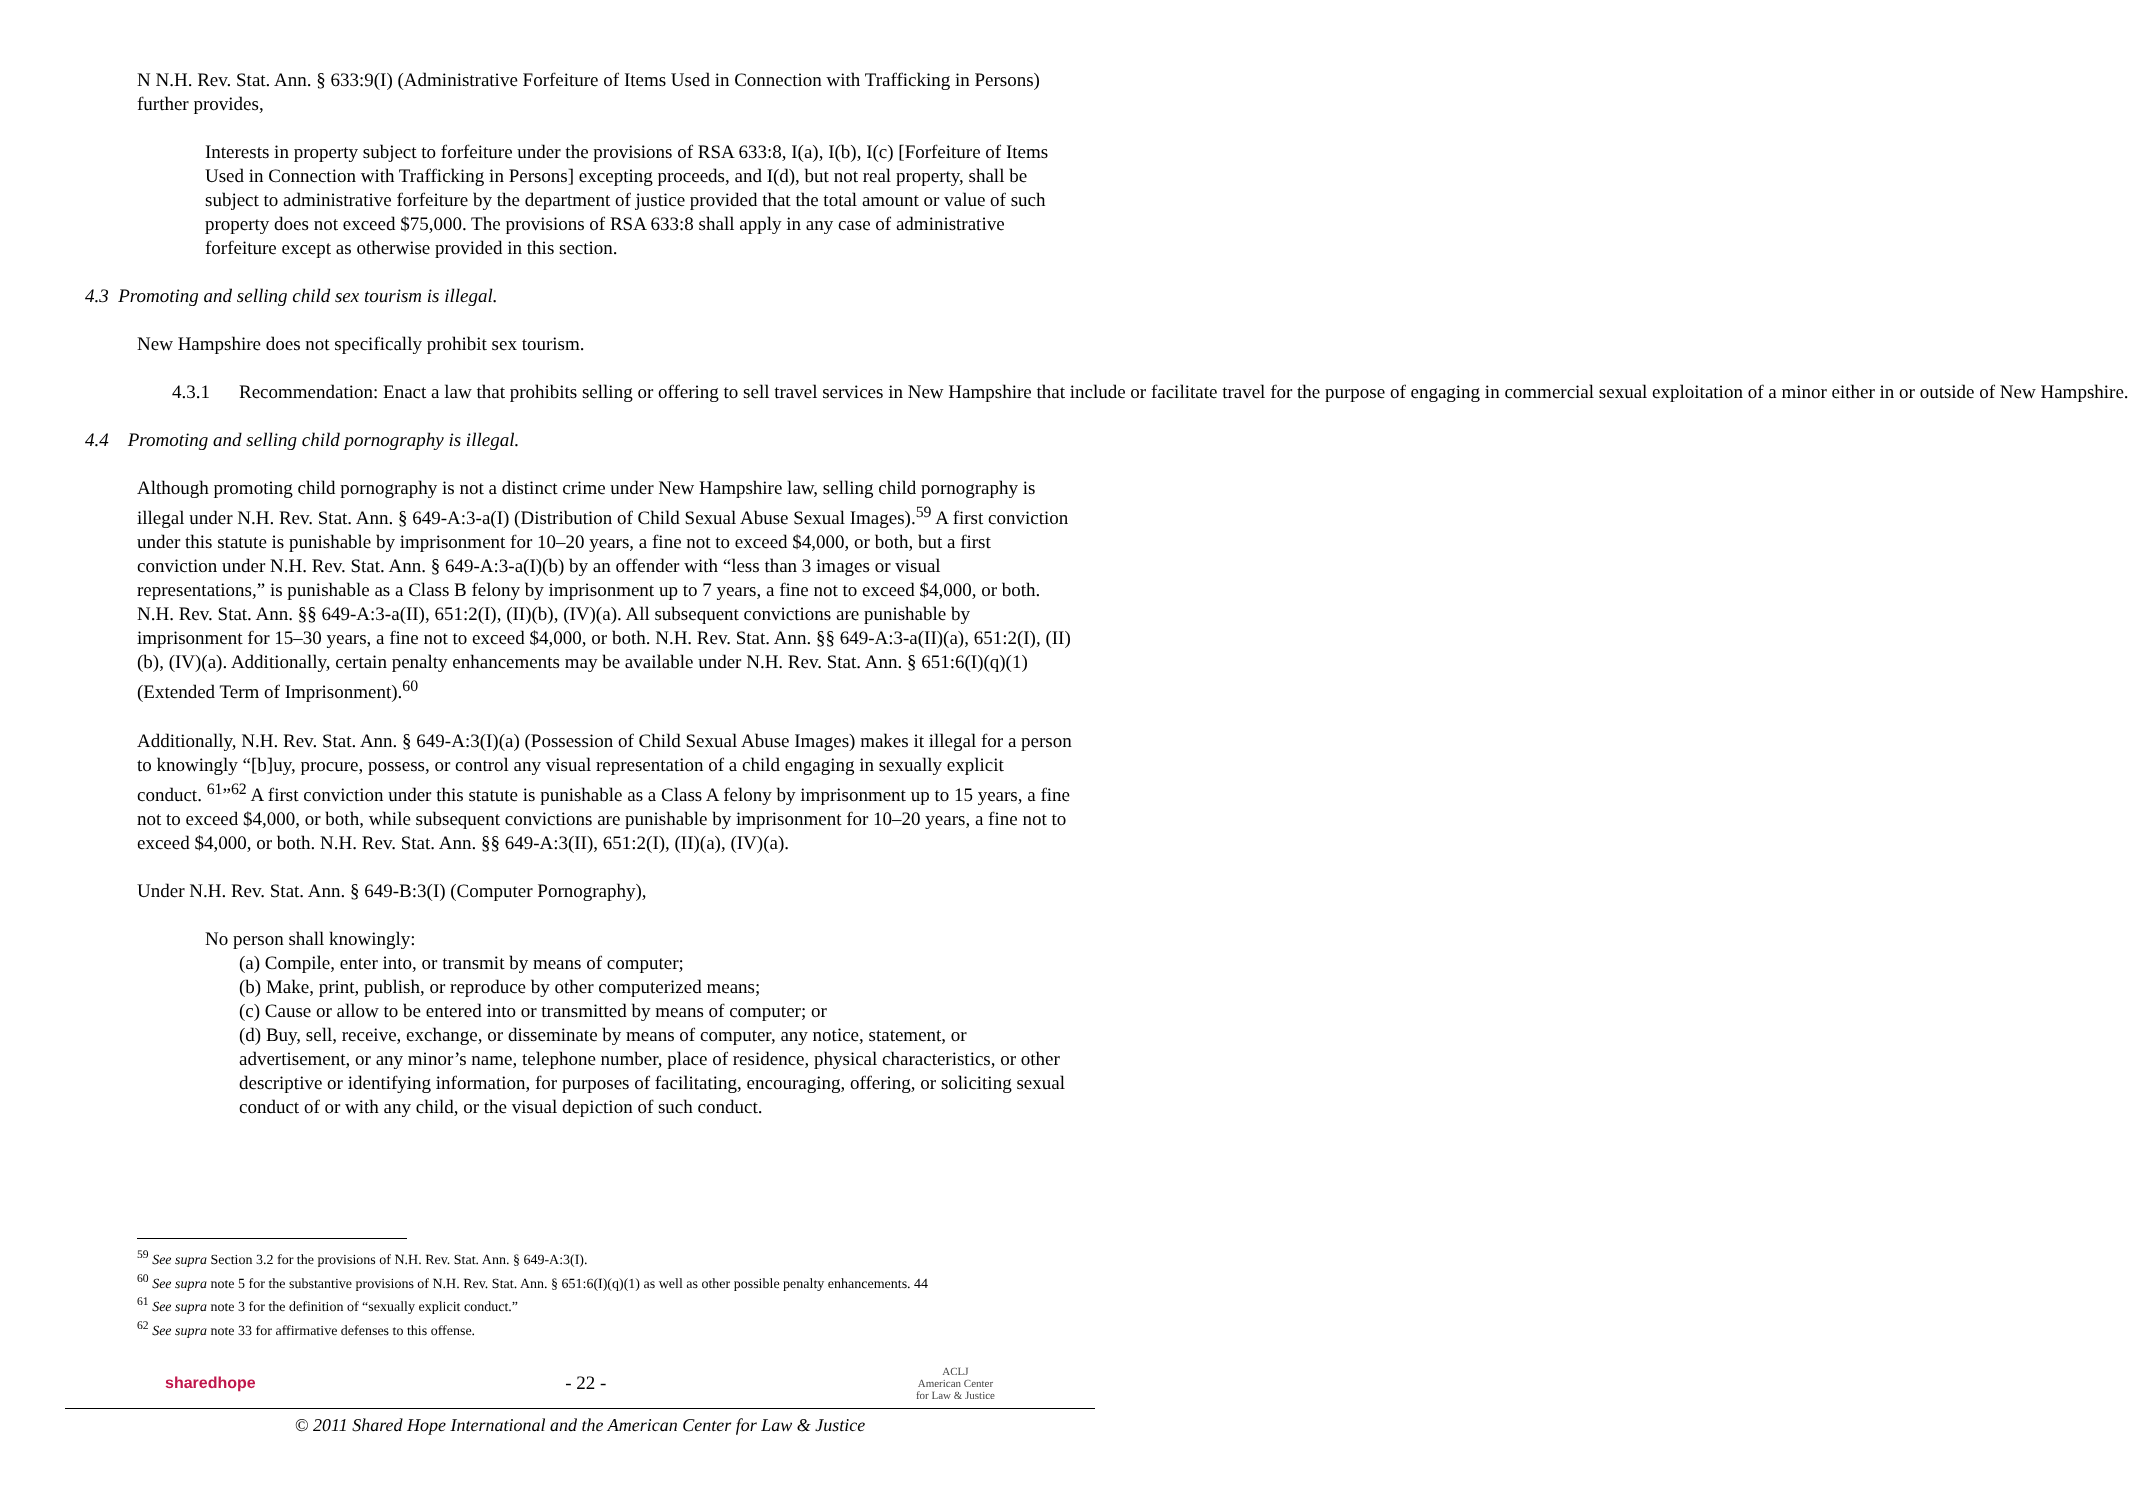N N.H. Rev. Stat. Ann. § 633:9(I) (Administrative Forfeiture of Items Used in Connection with Trafficking in Persons) further provides,
Interests in property subject to forfeiture under the provisions of RSA 633:8, I(a), I(b), I(c) [Forfeiture of Items Used in Connection with Trafficking in Persons] excepting proceeds, and I(d), but not real property, shall be subject to administrative forfeiture by the department of justice provided that the total amount or value of such property does not exceed $75,000. The provisions of RSA 633:8 shall apply in any case of administrative forfeiture except as otherwise provided in this section.
4.3 Promoting and selling child sex tourism is illegal.
New Hampshire does not specifically prohibit sex tourism.
4.3.1 Recommendation: Enact a law that prohibits selling or offering to sell travel services in New Hampshire that include or facilitate travel for the purpose of engaging in commercial sexual exploitation of a minor either in or outside of New Hampshire.
4.4 Promoting and selling child pornography is illegal.
Although promoting child pornography is not a distinct crime under New Hampshire law, selling child pornography is illegal under N.H. Rev. Stat. Ann. § 649-A:3-a(I) (Distribution of Child Sexual Abuse Sexual Images).<sup>59</sup> A first conviction under this statute is punishable by imprisonment for 10–20 years, a fine not to exceed $4,000, or both, but a first conviction under N.H. Rev. Stat. Ann. § 649-A:3-a(I)(b) by an offender with “less than 3 images or visual representations,” is punishable as a Class B felony by imprisonment up to 7 years, a fine not to exceed $4,000, or both. N.H. Rev. Stat. Ann. §§ 649-A:3-a(II), 651:2(I), (II)(b), (IV)(a). All subsequent convictions are punishable by imprisonment for 15–30 years, a fine not to exceed $4,000, or both. N.H. Rev. Stat. Ann. §§ 649-A:3-a(II)(a), 651:2(I), (II)(b), (IV)(a). Additionally, certain penalty enhancements may be available under N.H. Rev. Stat. Ann. § 651:6(I)(q)(1) (Extended Term of Imprisonment).<sup>60</sup>
Additionally, N.H. Rev. Stat. Ann. § 649-A:3(I)(a) (Possession of Child Sexual Abuse Images) makes it illegal for a person to knowingly “[b]uy, procure, possess, or control any visual representation of a child engaging in sexually explicit conduct. <sup>61</sup>”<sup>62</sup> A first conviction under this statute is punishable as a Class A felony by imprisonment up to 15 years, a fine not to exceed $4,000, or both, while subsequent convictions are punishable by imprisonment for 10–20 years, a fine not to exceed $4,000, or both. N.H. Rev. Stat. Ann. §§ 649-A:3(II), 651:2(I), (II)(a), (IV)(a).
Under N.H. Rev. Stat. Ann. § 649-B:3(I) (Computer Pornography),
No person shall knowingly:
(a) Compile, enter into, or transmit by means of computer;
(b) Make, print, publish, or reproduce by other computerized means;
(c) Cause or allow to be entered into or transmitted by means of computer; or
(d) Buy, sell, receive, exchange, or disseminate by means of computer, any notice, statement, or advertisement, or any minor’s name, telephone number, place of residence, physical characteristics, or other descriptive or identifying information, for purposes of facilitating, encouraging, offering, or soliciting sexual conduct of or with any child, or the visual depiction of such conduct.
<sup>59</sup> See supra Section 3.2 for the provisions of N.H. Rev. Stat. Ann. § 649-A:3(I).
<sup>60</sup> See supra note 5 for the substantive provisions of N.H. Rev. Stat. Ann. § 651:6(I)(q)(1) as well as other possible penalty enhancements. 44
<sup>61</sup> See supra note 3 for the definition of “sexually explicit conduct.”
<sup>62</sup> See supra note 33 for affirmative defenses to this offense.
sharedhope - 22 - ACLJ
American Center
for Law & Justice
© 2011 Shared Hope International and the American Center for Law & Justice